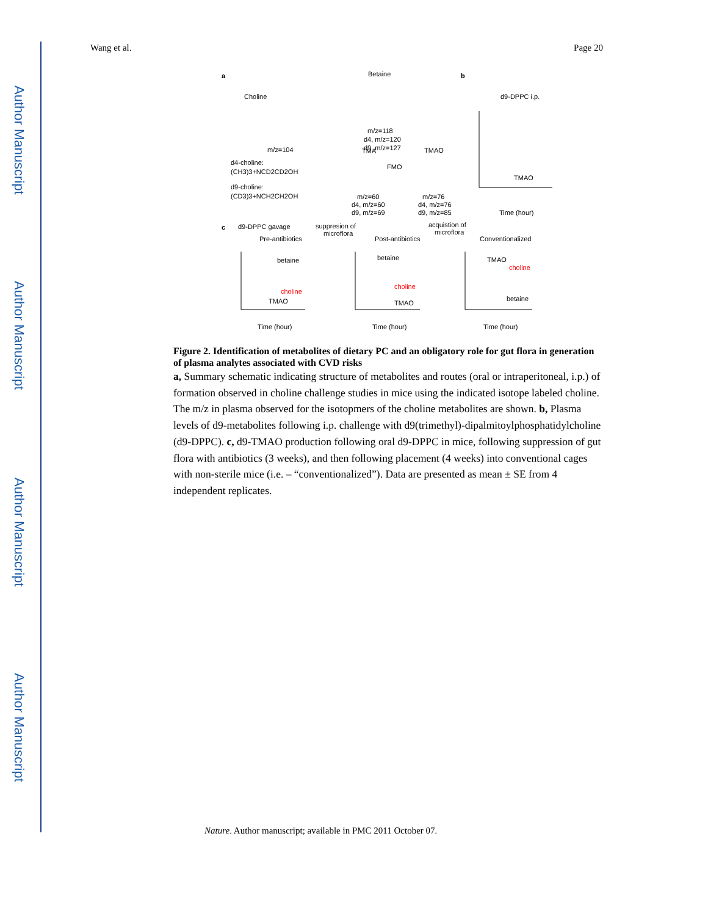Author Manuscript
Author Manuscript
Author Manuscript
Author Manuscript
Wang et al. Page 20
a
Choline
m/z=104
d4-choline:
(CH3)3+NCD2CD2OH
d9-choline:
(CD3)3+NCH2CH2OH
Betaine
m/z=118
d4, m/z=120
d9, m/z=127
TMA
FMO
TMAO
m/z=60
d4, m/z=60
d9, m/z=69
m/z=76
d4, m/z=76
d9, m/z=85
b
d9-DPPC i.p.
Time (hour)
TMAO
c
d9-DPPC gavage
Pre-antibiotics
suppresion of
microflora
Post-antibiotics
acquistion of
microflora
Conventionalized
betaine
choline
TMAO
betaine
choline
TMAO
TMAO
choline
betaine
Time (hour)
Time (hour)
Time (hour)
Figure 2. Identification of metabolites of dietary PC and an obligatory role for gut flora in generation of plasma analytes associated with CVD risks
a, Summary schematic indicating structure of metabolites and routes (oral or intraperitoneal, i.p.) of formation observed in choline challenge studies in mice using the indicated isotope labeled choline. The m/z in plasma observed for the isotopmers of the choline metabolites are shown. b, Plasma levels of d9-metabolites following i.p. challenge with d9(trimethyl)-dipalmitoylphosphatidylcholine (d9-DPPC). c, d9-TMAO production following oral d9-DPPC in mice, following suppression of gut flora with antibiotics (3 weeks), and then following placement (4 weeks) into conventional cages with non-sterile mice (i.e. – “conventionalized”). Data are presented as mean ± SE from 4 independent replicates.
Nature. Author manuscript; available in PMC 2011 October 07.